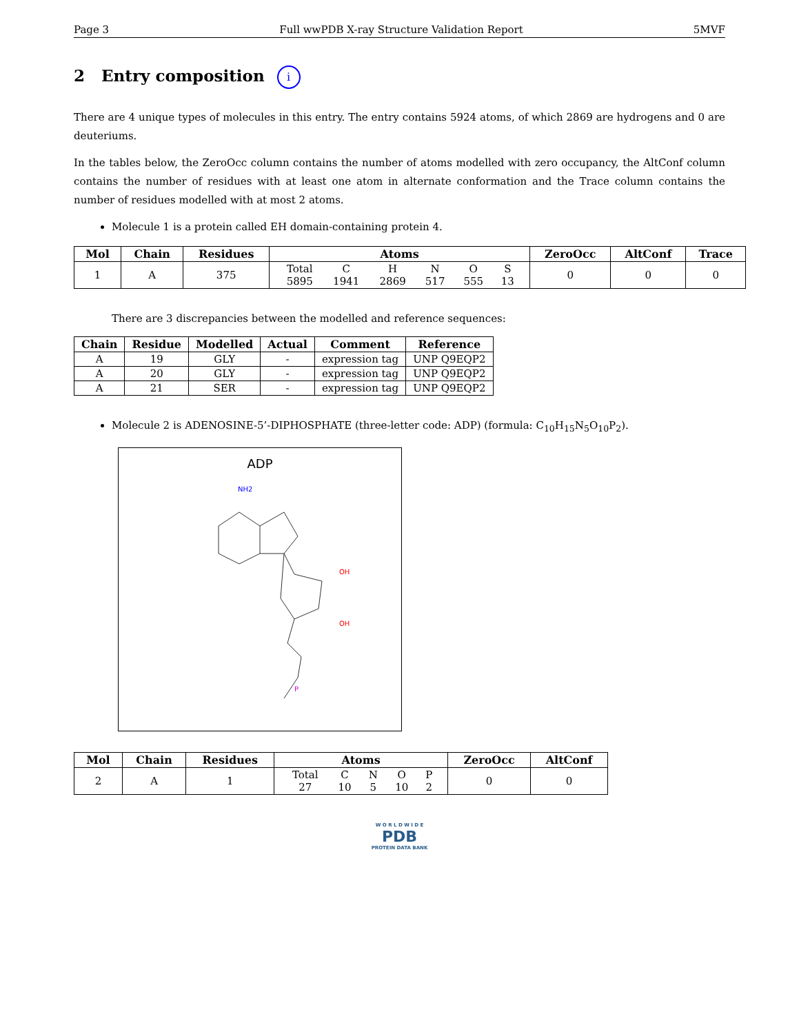Page 3 Full wwPDB X-ray Structure Validation Report 5MVF
2 Entry composition i
There are 4 unique types of molecules in this entry. The entry contains 5924 atoms, of which 2869 are hydrogens and 0 are deuteriums.
In the tables below, the ZeroOcc column contains the number of atoms modelled with zero occupancy, the AltConf column contains the number of residues with at least one atom in alternate conformation and the Trace column contains the number of residues modelled with at most 2 atoms.
Molecule 1 is a protein called EH domain-containing protein 4.
| Mol | Chain | Residues | Atoms | ZeroOcc | AltConf | Trace |
| --- | --- | --- | --- | --- | --- | --- |
| 1 | A | 375 | / Total / C / H / N / O / S / / 5895 / 1941 / 2869 / 517 / 555 / 13 / | 0 | 0 | 0 |
There are 3 discrepancies between the modelled and reference sequences:
| Chain | Residue | Modelled | Actual | Comment | Reference |
| --- | --- | --- | --- | --- | --- |
| A | 19 | GLY | - | expression tag | UNP Q9EQP2 |
| A | 20 | GLY | - | expression tag | UNP Q9EQP2 |
| A | 21 | SER | - | expression tag | UNP Q9EQP2 |
Molecule 2 is ADENOSINE-5’-DIPHOSPHATE (three-letter code: ADP) (formula: C<sub>10</sub>H<sub>15</sub>N<sub>5</sub>O<sub>10</sub>P<sub>2</sub>).
ADP
NH2
OH
OH
P
| Mol | Chain | Residues | Atoms | ZeroOcc | AltConf |
| --- | --- | --- | --- | --- | --- |
| 2 | A | 1 | / Total / C / N / O / P / / 27 / 10 / 5 / 10 / 2 / | 0 | 0 |
W O R L D W I D E
PDB
PROTEIN DATA BANK